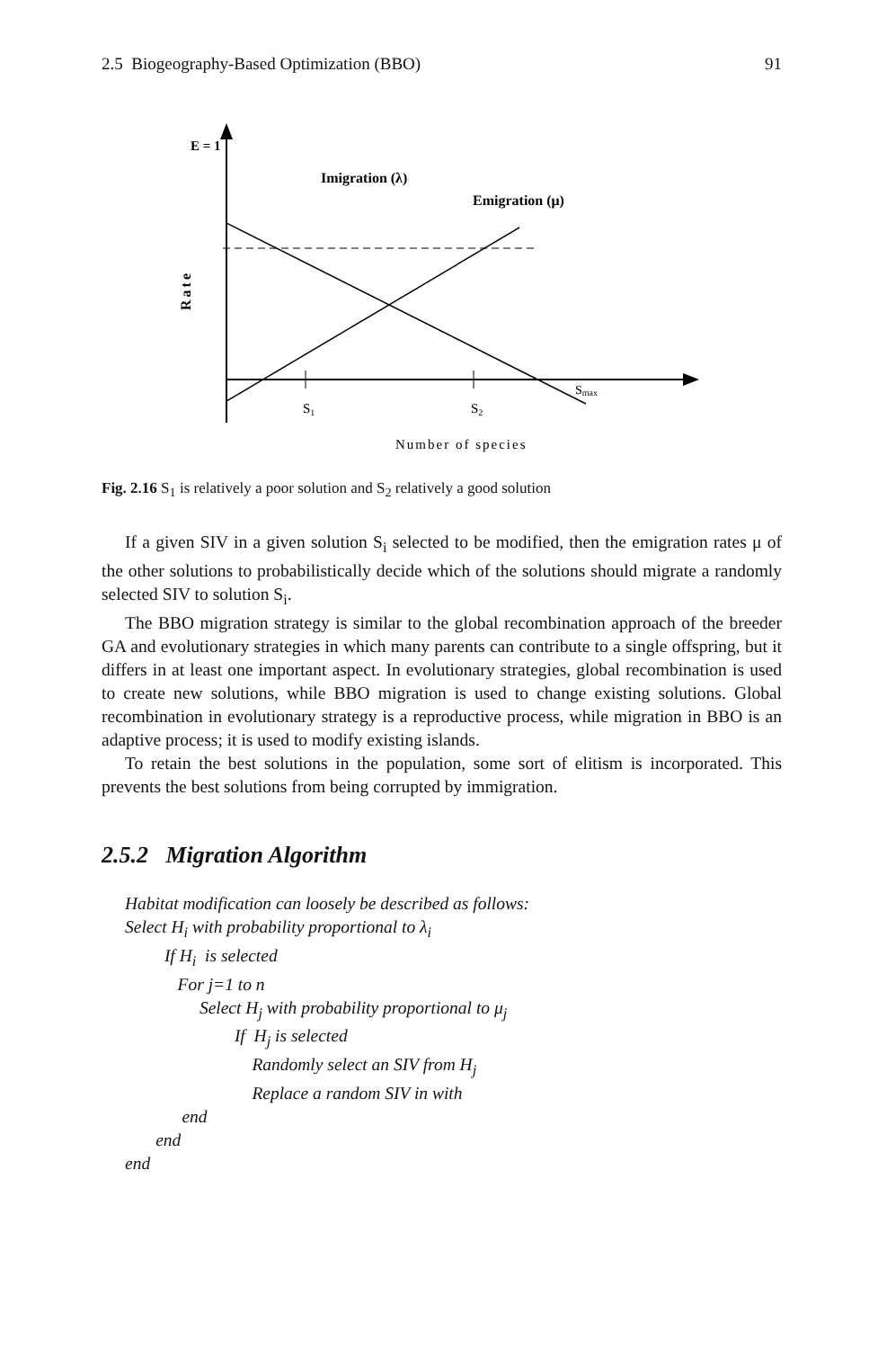2.5 Biogeography-Based Optimization (BBO) 91
E = 1
Imigration (λ)
Emigration (μ)
Rate
Smax
S1
S2
Number of species
Fig. 2.16 S<sub>1</sub> is relatively a poor solution and S<sub>2</sub> relatively a good solution
If a given SIV in a given solution S<sub>i</sub> selected to be modified, then the emigration rates μ of the other solutions to probabilistically decide which of the solutions should migrate a randomly selected SIV to solution S<sub>i</sub>.
The BBO migration strategy is similar to the global recombination approach of the breeder GA and evolutionary strategies in which many parents can contribute to a single offspring, but it differs in at least one important aspect. In evolutionary strategies, global recombination is used to create new solutions, while BBO migration is used to change existing solutions. Global recombination in evolutionary strategy is a reproductive process, while migration in BBO is an adaptive process; it is used to modify existing islands.
To retain the best solutions in the population, some sort of elitism is incorporated. This prevents the best solutions from being corrupted by immigration.
2.5.2 Migration Algorithm
Habitat modification can loosely be described as follows:
Select H<sub>i</sub> with probability proportional to λ<sub>i</sub>
If H<sub>i</sub> is selected
For j=1 to n
Select H<sub>j</sub> with probability proportional to μ<sub>j</sub>
If H<sub>j</sub> is selected
Randomly select an SIV from H<sub>j</sub>
Replace a random SIV in with
end
end
end